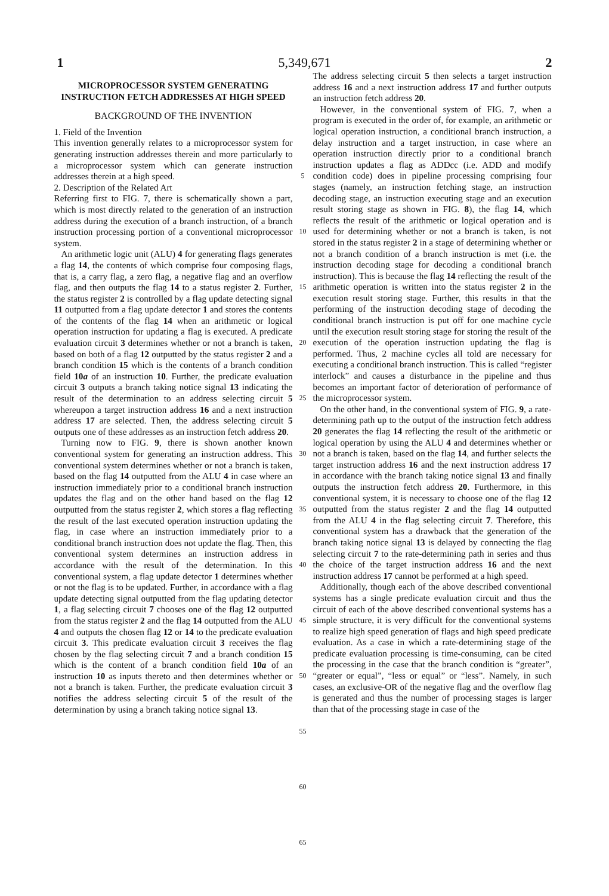1 5,349,671 2
MICROPROCESSOR SYSTEM GENERATING INSTRUCTION FETCH ADDRESSES AT HIGH SPEED
BACKGROUND OF THE INVENTION
1. Field of the Invention
This invention generally relates to a microprocessor system for generating instruction addresses therein and more particularly to a microprocessor system which can generate instruction addresses therein at a high speed.
2. Description of the Related Art
Referring first to FIG. 7, there is schematically shown a part, which is most directly related to the generation of an instruction address during the execution of a branch instruction, of a branch instruction processing portion of a conventional microprocessor system.
An arithmetic logic unit (ALU) 4 for generating flags generates a flag 14, the contents of which comprise four composing flags, that is, a carry flag, a zero flag, a negative flag and an overflow flag, and then outputs the flag 14 to a status register 2. Further, the status register 2 is controlled by a flag update detecting signal 11 outputted from a flag update detector 1 and stores the contents of the contents of the flag 14 when an arithmetic or logical operation instruction for updating a flag is executed. A predicate evaluation circuit 3 determines whether or not a branch is taken, based on both of a flag 12 outputted by the status register 2 and a branch condition 15 which is the contents of a branch condition field 10a of an instruction 10. Further, the predicate evaluation circuit 3 outputs a branch taking notice signal 13 indicating the result of the determination to an address selecting circuit 5 whereupon a target instruction address 16 and a next instruction address 17 are selected. Then, the address selecting circuit 5 outputs one of these addresses as an instruction fetch address 20.
Turning now to FIG. 9, there is shown another known conventional system for generating an instruction address. This conventional system determines whether or not a branch is taken, based on the flag 14 outputted from the ALU 4 in case where an instruction immediately prior to a conditional branch instruction updates the flag and on the other hand based on the flag 12 outputted from the status register 2, which stores a flag reflecting the result of the last executed operation instruction updating the flag, in case where an instruction immediately prior to a conditional branch instruction does not update the flag. Then, this conventional system determines an instruction address in accordance with the result of the determination. In this conventional system, a flag update detector 1 determines whether or not the flag is to be updated. Further, in accordance with a flag update detecting signal outputted from the flag updating detector 1, a flag selecting circuit 7 chooses one of the flag 12 outputted from the status register 2 and the flag 14 outputted from the ALU 4 and outputs the chosen flag 12 or 14 to the predicate evaluation circuit 3. This predicate evaluation circuit 3 receives the flag chosen by the flag selecting circuit 7 and a branch condition 15 which is the content of a branch condition field 10a of an instruction 10 as inputs thereto and then determines whether or not a branch is taken. Further, the predicate evaluation circuit 3 notifies the address selecting circuit 5 of the result of the determination by using a branch taking notice signal 13.
5
10
15
20
25
30
35
40
45
50
55
60
65
The address selecting circuit 5 then selects a target instruction address 16 and a next instruction address 17 and further outputs an instruction fetch address 20.
However, in the conventional system of FIG. 7, when a program is executed in the order of, for example, an arithmetic or logical operation instruction, a conditional branch instruction, a delay instruction and a target instruction, in case where an operation instruction directly prior to a conditional branch instruction updates a flag as ADDcc (i.e. ADD and modify condition code) does in pipeline processing comprising four stages (namely, an instruction fetching stage, an instruction decoding stage, an instruction executing stage and an execution result storing stage as shown in FIG. 8), the flag 14, which reflects the result of the arithmetic or logical operation and is used for determining whether or not a branch is taken, is not stored in the status register 2 in a stage of determining whether or not a branch condition of a branch instruction is met (i.e. the instruction decoding stage for decoding a conditional branch instruction). This is because the flag 14 reflecting the result of the arithmetic operation is written into the status register 2 in the execution result storing stage. Further, this results in that the performing of the instruction decoding stage of decoding the conditional branch instruction is put off for one machine cycle until the execution result storing stage for storing the result of the execution of the operation instruction updating the flag is performed. Thus, 2 machine cycles all told are necessary for executing a conditional branch instruction. This is called “register interlock” and causes a disturbance in the pipeline and thus becomes an important factor of deterioration of performance of the microprocessor system.
On the other hand, in the conventional system of FIG. 9, a rate-determining path up to the output of the instruction fetch address 20 generates the flag 14 reflecting the result of the arithmetic or logical operation by using the ALU 4 and determines whether or not a branch is taken, based on the flag 14, and further selects the target instruction address 16 and the next instruction address 17 in accordance with the branch taking notice signal 13 and finally outputs the instruction fetch address 20. Furthermore, in this conventional system, it is necessary to choose one of the flag 12 outputted from the status register 2 and the flag 14 outputted from the ALU 4 in the flag selecting circuit 7. Therefore, this conventional system has a drawback that the generation of the branch taking notice signal 13 is delayed by connecting the flag selecting circuit 7 to the rate-determining path in series and thus the choice of the target instruction address 16 and the next instruction address 17 cannot be performed at a high speed.
Additionally, though each of the above described conventional systems has a single predicate evaluation circuit and thus the circuit of each of the above described conventional systems has a simple structure, it is very difficult for the conventional systems to realize high speed generation of flags and high speed predicate evaluation. As a case in which a rate-determining stage of the predicate evaluation processing is time-consuming, can be cited the processing in the case that the branch condition is “greater”, “greater or equal”, “less or equal” or “less”. Namely, in such cases, an exclusive-OR of the negative flag and the overflow flag is generated and thus the number of processing stages is larger than that of the processing stage in case of the